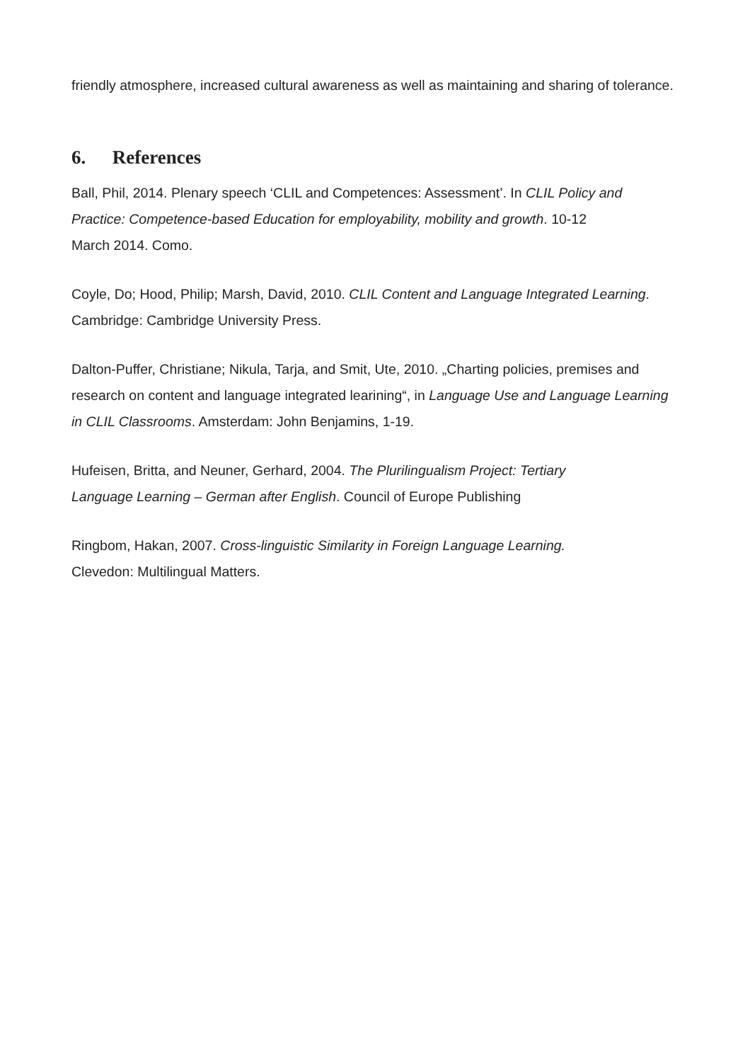friendly atmosphere, increased cultural awareness as well as maintaining and sharing of tolerance.
6. References
Ball, Phil, 2014. Plenary speech ‘CLIL and Competences: Assessment’. In CLIL Policy and Practice: Competence-based Education for employability, mobility and growth. 10-12
March 2014. Como.
Coyle, Do; Hood, Philip; Marsh, David, 2010. CLIL Content and Language Integrated Learning. Cambridge: Cambridge University Press.
Dalton-Puffer, Christiane; Nikula, Tarja, and Smit, Ute, 2010. „Charting policies, premises and research on content and language integrated learining“, in Language Use and Language Learning in CLIL Classrooms. Amsterdam: John Benjamins, 1-19.
Hufeisen, Britta, and Neuner, Gerhard, 2004. The Plurilingualism Project: Tertiary
Language Learning – German after English. Council of Europe Publishing
Ringbom, Hakan, 2007. Cross-linguistic Similarity in Foreign Language Learning.
Clevedon: Multilingual Matters.